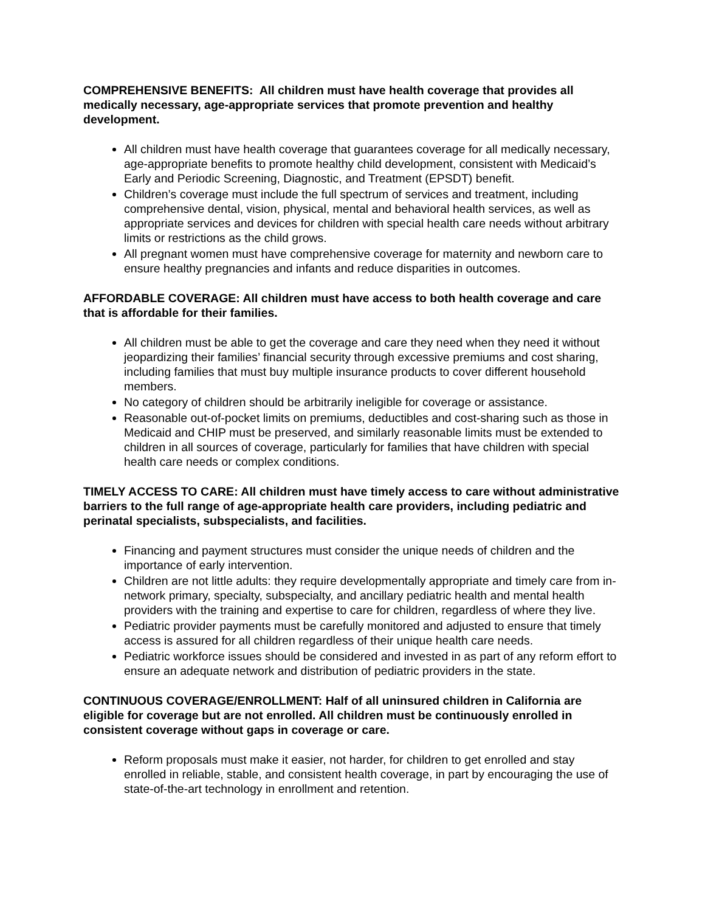COMPREHENSIVE BENEFITS: All children must have health coverage that provides all medically necessary, age-appropriate services that promote prevention and healthy development.
All children must have health coverage that guarantees coverage for all medically necessary, age-appropriate benefits to promote healthy child development, consistent with Medicaid’s Early and Periodic Screening, Diagnostic, and Treatment (EPSDT) benefit.
Children’s coverage must include the full spectrum of services and treatment, including comprehensive dental, vision, physical, mental and behavioral health services, as well as appropriate services and devices for children with special health care needs without arbitrary limits or restrictions as the child grows.
All pregnant women must have comprehensive coverage for maternity and newborn care to ensure healthy pregnancies and infants and reduce disparities in outcomes.
AFFORDABLE COVERAGE: All children must have access to both health coverage and care that is affordable for their families.
All children must be able to get the coverage and care they need when they need it without jeopardizing their families’ financial security through excessive premiums and cost sharing, including families that must buy multiple insurance products to cover different household members.
No category of children should be arbitrarily ineligible for coverage or assistance.
Reasonable out-of-pocket limits on premiums, deductibles and cost-sharing such as those in Medicaid and CHIP must be preserved, and similarly reasonable limits must be extended to children in all sources of coverage, particularly for families that have children with special health care needs or complex conditions.
TIMELY ACCESS TO CARE: All children must have timely access to care without administrative barriers to the full range of age-appropriate health care providers, including pediatric and perinatal specialists, subspecialists, and facilities.
Financing and payment structures must consider the unique needs of children and the importance of early intervention.
Children are not little adults: they require developmentally appropriate and timely care from in-network primary, specialty, subspecialty, and ancillary pediatric health and mental health providers with the training and expertise to care for children, regardless of where they live.
Pediatric provider payments must be carefully monitored and adjusted to ensure that timely access is assured for all children regardless of their unique health care needs.
Pediatric workforce issues should be considered and invested in as part of any reform effort to ensure an adequate network and distribution of pediatric providers in the state.
CONTINUOUS COVERAGE/ENROLLMENT: Half of all uninsured children in California are eligible for coverage but are not enrolled. All children must be continuously enrolled in consistent coverage without gaps in coverage or care.
Reform proposals must make it easier, not harder, for children to get enrolled and stay enrolled in reliable, stable, and consistent health coverage, in part by encouraging the use of state-of-the-art technology in enrollment and retention.